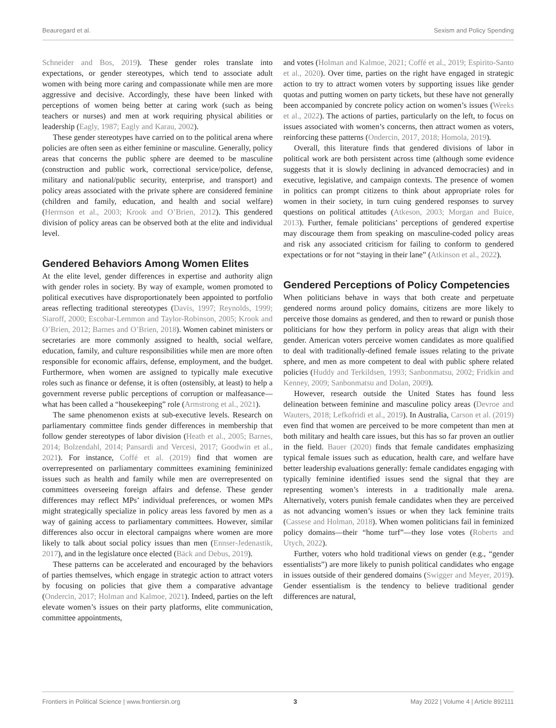Beauregard et al. Sexism and Policy Spending
Schneider and Bos, 2019). These gender roles translate into expectations, or gender stereotypes, which tend to associate adult women with being more caring and compassionate while men are more aggressive and decisive. Accordingly, these have been linked with perceptions of women being better at caring work (such as being teachers or nurses) and men at work requiring physical abilities or leadership (Eagly, 1987; Eagly and Karau, 2002).
These gender stereotypes have carried on to the political arena where policies are often seen as either feminine or masculine. Generally, policy areas that concerns the public sphere are deemed to be masculine (construction and public work, correctional service/police, defense, military and national/public security, enterprise, and transport) and policy areas associated with the private sphere are considered feminine (children and family, education, and health and social welfare) (Herrnson et al., 2003; Krook and O’Brien, 2012). This gendered division of policy areas can be observed both at the elite and individual level.
Gendered Behaviors Among Women Elites
At the elite level, gender differences in expertise and authority align with gender roles in society. By way of example, women promoted to political executives have disproportionately been appointed to portfolio areas reflecting traditional stereotypes (Davis, 1997; Reynolds, 1999; Siaroff, 2000; Escobar-Lemmon and Taylor-Robinson, 2005; Krook and O’Brien, 2012; Barnes and O’Brien, 2018). Women cabinet ministers or secretaries are more commonly assigned to health, social welfare, education, family, and culture responsibilities while men are more often responsible for economic affairs, defense, employment, and the budget. Furthermore, when women are assigned to typically male executive roles such as finance or defense, it is often (ostensibly, at least) to help a government reverse public perceptions of corruption or malfeasance—what has been called a “housekeeping” role (Armstrong et al., 2021).
The same phenomenon exists at sub-executive levels. Research on parliamentary committee finds gender differences in membership that follow gender stereotypes of labor division (Heath et al., 2005; Barnes, 2014; Bolzendahl, 2014; Pansardi and Vercesi, 2017; Goodwin et al., 2021). For instance, Coffé et al. (2019) find that women are overrepresented on parliamentary committees examining femininized issues such as health and family while men are overrepresented on committees overseeing foreign affairs and defense. These gender differences may reflect MPs’ individual preferences, or women MPs might strategically specialize in policy areas less favored by men as a way of gaining access to parliamentary committees. However, similar differences also occur in electoral campaigns where women are more likely to talk about social policy issues than men (Ennser-Jedenastik, 2017), and in the legislature once elected (Bäck and Debus, 2019).
These patterns can be accelerated and encouraged by the behaviors of parties themselves, which engage in strategic action to attract voters by focusing on policies that give them a comparative advantage (Ondercin, 2017; Holman and Kalmoe, 2021). Indeed, parties on the left elevate women’s issues on their party platforms, elite communication, committee appointments,
and votes (Holman and Kalmoe, 2021; Coffé et al., 2019; Espìrito-Santo et al., 2020). Over time, parties on the right have engaged in strategic action to try to attract women voters by supporting issues like gender quotas and putting women on party tickets, but these have not generally been accompanied by concrete policy action on women’s issues (Weeks et al., 2022). The actions of parties, particularly on the left, to focus on issues associated with women’s concerns, then attract women as voters, reinforcing these patterns (Ondercin, 2017, 2018; Homola, 2019).
Overall, this literature finds that gendered divisions of labor in political work are both persistent across time (although some evidence suggests that it is slowly declining in advanced democracies) and in executive, legislative, and campaign contexts. The presence of women in politics can prompt citizens to think about appropriate roles for women in their society, in turn cuing gendered responses to survey questions on political attitudes (Atkeson, 2003; Morgan and Buice, 2013). Further, female politicians’ perceptions of gendered expertise may discourage them from speaking on masculine-coded policy areas and risk any associated criticism for failing to conform to gendered expectations or for not “staying in their lane” (Atkinson et al., 2022).
Gendered Perceptions of Policy Competencies
When politicians behave in ways that both create and perpetuate gendered norms around policy domains, citizens are more likely to perceive those domains as gendered, and then to reward or punish those politicians for how they perform in policy areas that align with their gender. American voters perceive women candidates as more qualified to deal with traditionally-defined female issues relating to the private sphere, and men as more competent to deal with public sphere related policies (Huddy and Terkildsen, 1993; Sanbonmatsu, 2002; Fridkin and Kenney, 2009; Sanbonmatsu and Dolan, 2009).
However, research outside the United States has found less delineation between feminine and masculine policy areas (Devroe and Wauters, 2018; Lefkofridi et al., 2019). In Australia, Carson et al. (2019) even find that women are perceived to be more competent than men at both military and health care issues, but this has so far proven an outlier in the field. Bauer (2020) finds that female candidates emphasizing typical female issues such as education, health care, and welfare have better leadership evaluations generally: female candidates engaging with typically feminine identified issues send the signal that they are representing women’s interests in a traditionally male arena. Alternatively, voters punish female candidates when they are perceived as not advancing women’s issues or when they lack feminine traits (Cassese and Holman, 2018). When women politicians fail in feminized policy domains—their “home turf”—they lose votes (Roberts and Utych, 2022).
Further, voters who hold traditional views on gender (e.g., “gender essentialists”) are more likely to punish political candidates who engage in issues outside of their gendered domains (Swigger and Meyer, 2019). Gender essentialism is the tendency to believe traditional gender differences are natural,
Frontiers in Political Science | www.frontiersin.org 3 May 2022 | Volume 4 | Article 892111